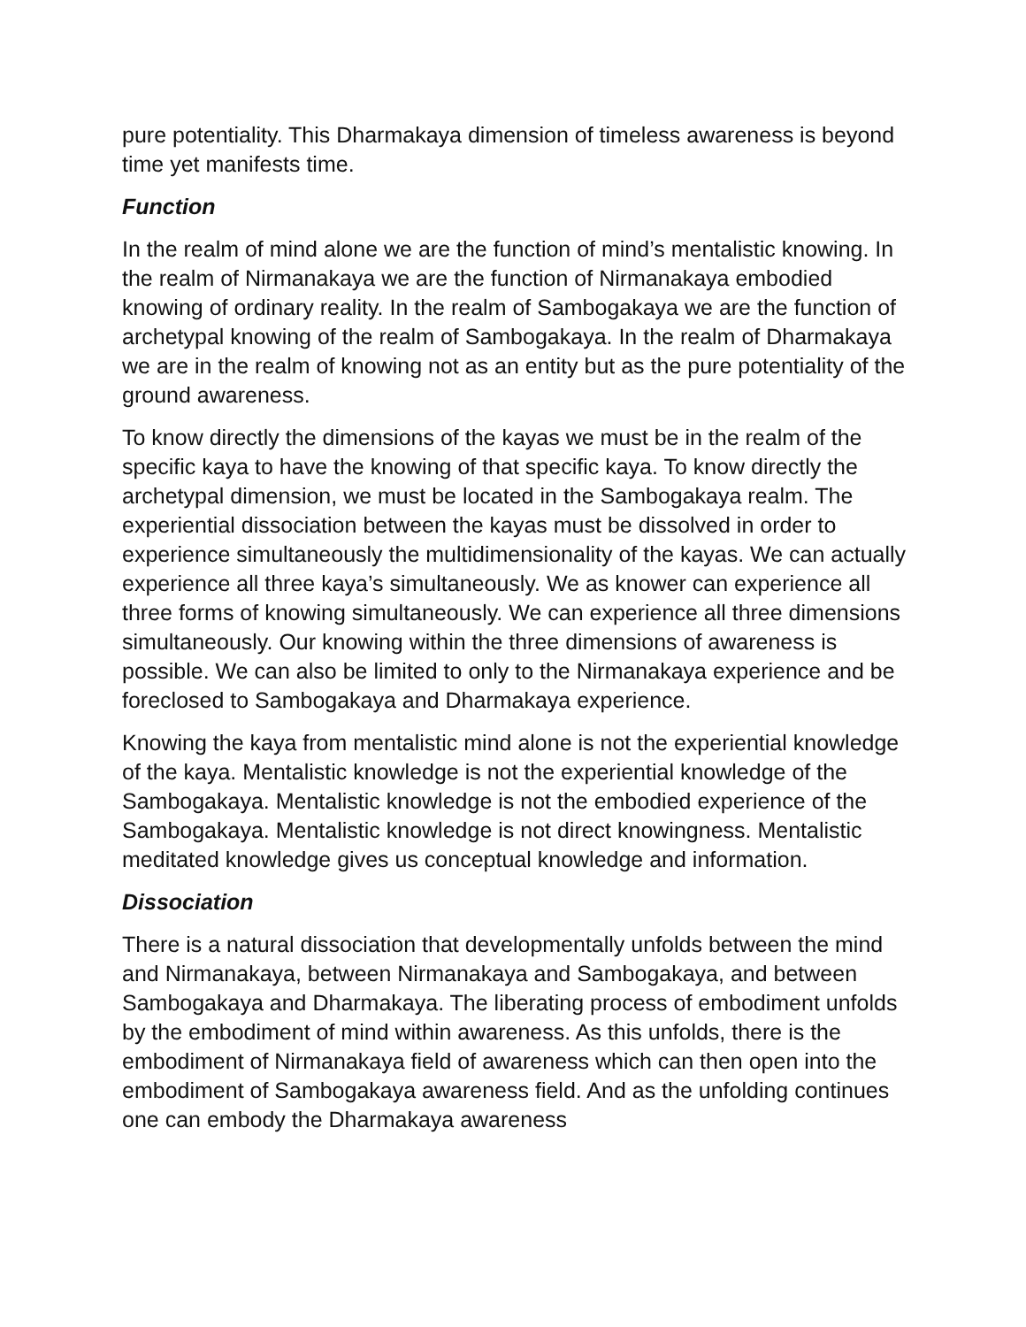pure potentiality. This Dharmakaya dimension of timeless awareness is beyond time yet manifests time.
Function
In the realm of mind alone we are the function of mind’s mentalistic knowing. In the realm of Nirmanakaya we are the function of Nirmanakaya embodied knowing of ordinary reality. In the realm of Sambogakaya we are the function of archetypal knowing of the realm of Sambogakaya. In the realm of Dharmakaya we are in the realm of knowing not as an entity but as the pure potentiality of the ground awareness.
To know directly the dimensions of the kayas we must be in the realm of the specific kaya to have the knowing of that specific kaya. To know directly the archetypal dimension, we must be located in the Sambogakaya realm. The experiential dissociation between the kayas must be dissolved in order to experience simultaneously the multidimensionality of the kayas. We can actually experience all three kaya’s simultaneously. We as knower can experience all three forms of knowing simultaneously. We can experience all three dimensions simultaneously. Our knowing within the three dimensions of awareness is possible. We can also be limited to only to the Nirmanakaya experience and be foreclosed to Sambogakaya and Dharmakaya experience.
Knowing the kaya from mentalistic mind alone is not the experiential knowledge of the kaya. Mentalistic knowledge is not the experiential knowledge of the Sambogakaya. Mentalistic knowledge is not the embodied experience of the Sambogakaya. Mentalistic knowledge is not direct knowingness. Mentalistic meditated knowledge gives us conceptual knowledge and information.
Dissociation
There is a natural dissociation that developmentally unfolds between the mind and Nirmanakaya, between Nirmanakaya and Sambogakaya, and between Sambogakaya and Dharmakaya. The liberating process of embodiment unfolds by the embodiment of mind within awareness. As this unfolds, there is the embodiment of Nirmanakaya field of awareness which can then open into the embodiment of Sambogakaya awareness field. And as the unfolding continues one can embody the Dharmakaya awareness